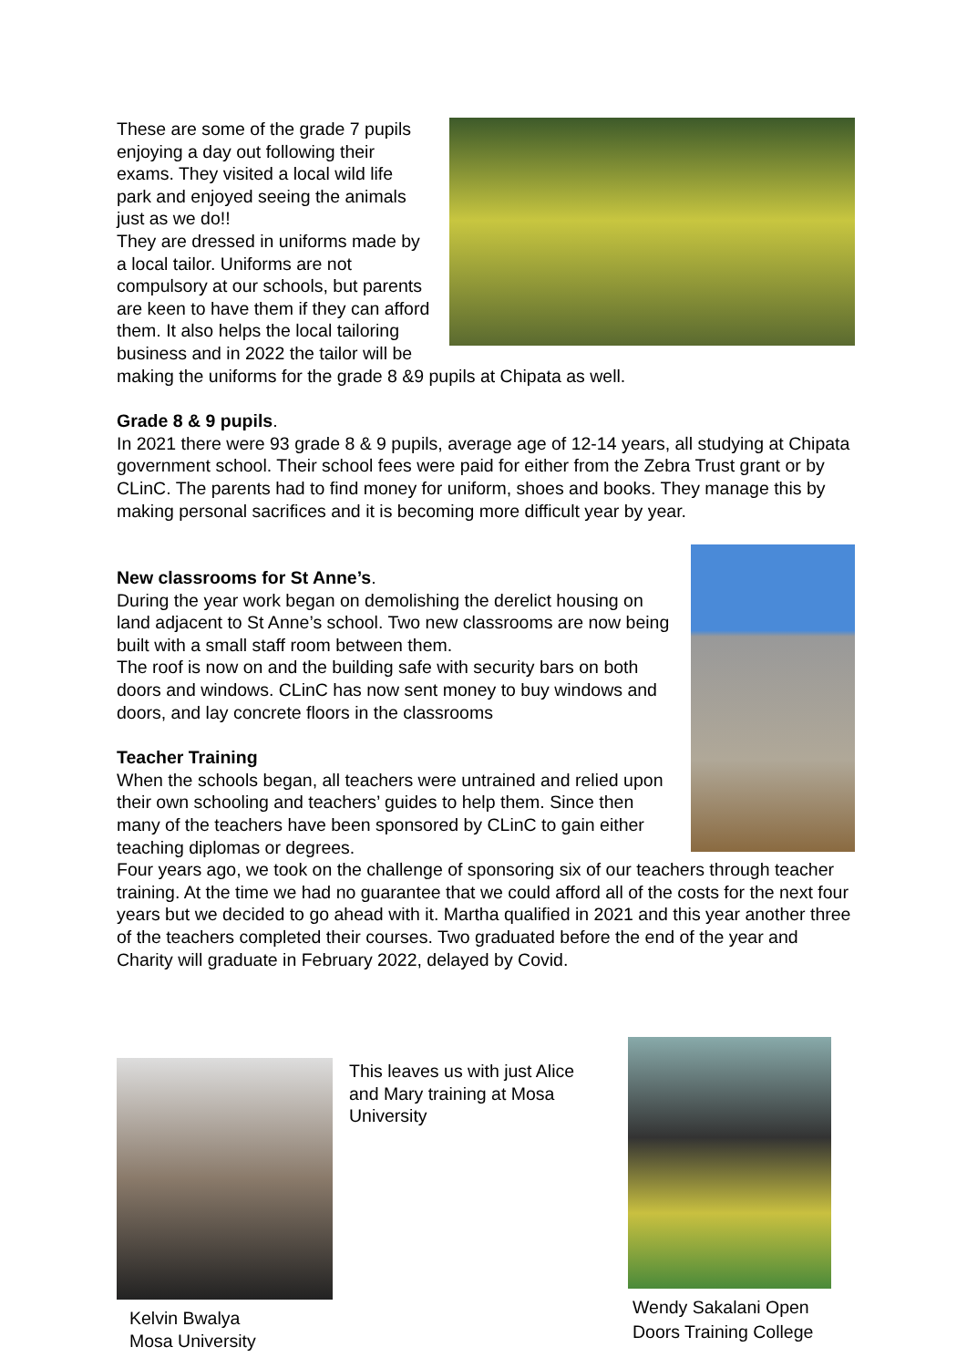These are some of the grade 7 pupils enjoying a day out following their exams. They visited a local wild life park and enjoyed seeing the animals just as we do!!
They are dressed in uniforms made by a local tailor. Uniforms are not compulsory at our schools, but parents are keen to have them if they can afford them. It also helps the local tailoring business and in 2022 the tailor will be making the uniforms for the grade 8 &9 pupils at Chipata as well.
Grade 8 & 9 pupils.
In 2021 there were 93 grade 8 & 9 pupils, average age of 12-14 years, all studying at Chipata government school. Their school fees were paid for either from the Zebra Trust grant or by CLinC. The parents had to find money for uniform, shoes and books. They manage this by making personal sacrifices and it is becoming more difficult year by year.
New classrooms for St Anne’s.
During the year work began on demolishing the derelict housing on land adjacent to St Anne’s school. Two new classrooms are now being built with a small staff room between them.
The roof is now on and the building safe with security bars on both doors and windows. CLinC has now sent money to buy windows and doors, and lay concrete floors in the classrooms
Teacher Training
When the schools began, all teachers were untrained and relied upon their own schooling and teachers’ guides to help them. Since then many of the teachers have been sponsored by CLinC to gain either teaching diplomas or degrees.
Four years ago, we took on the challenge of sponsoring six of our teachers through teacher training. At the time we had no guarantee that we could afford all of the costs for the next four years but we decided to go ahead with it. Martha qualified in 2021 and this year another three of the teachers completed their courses. Two graduated before the end of the year and Charity will graduate in February 2022, delayed by Covid.
Kelvin Bwalya
Mosa University
This leaves us with just Alice and Mary training at Mosa University
Wendy Sakalani Open
Doors Training College